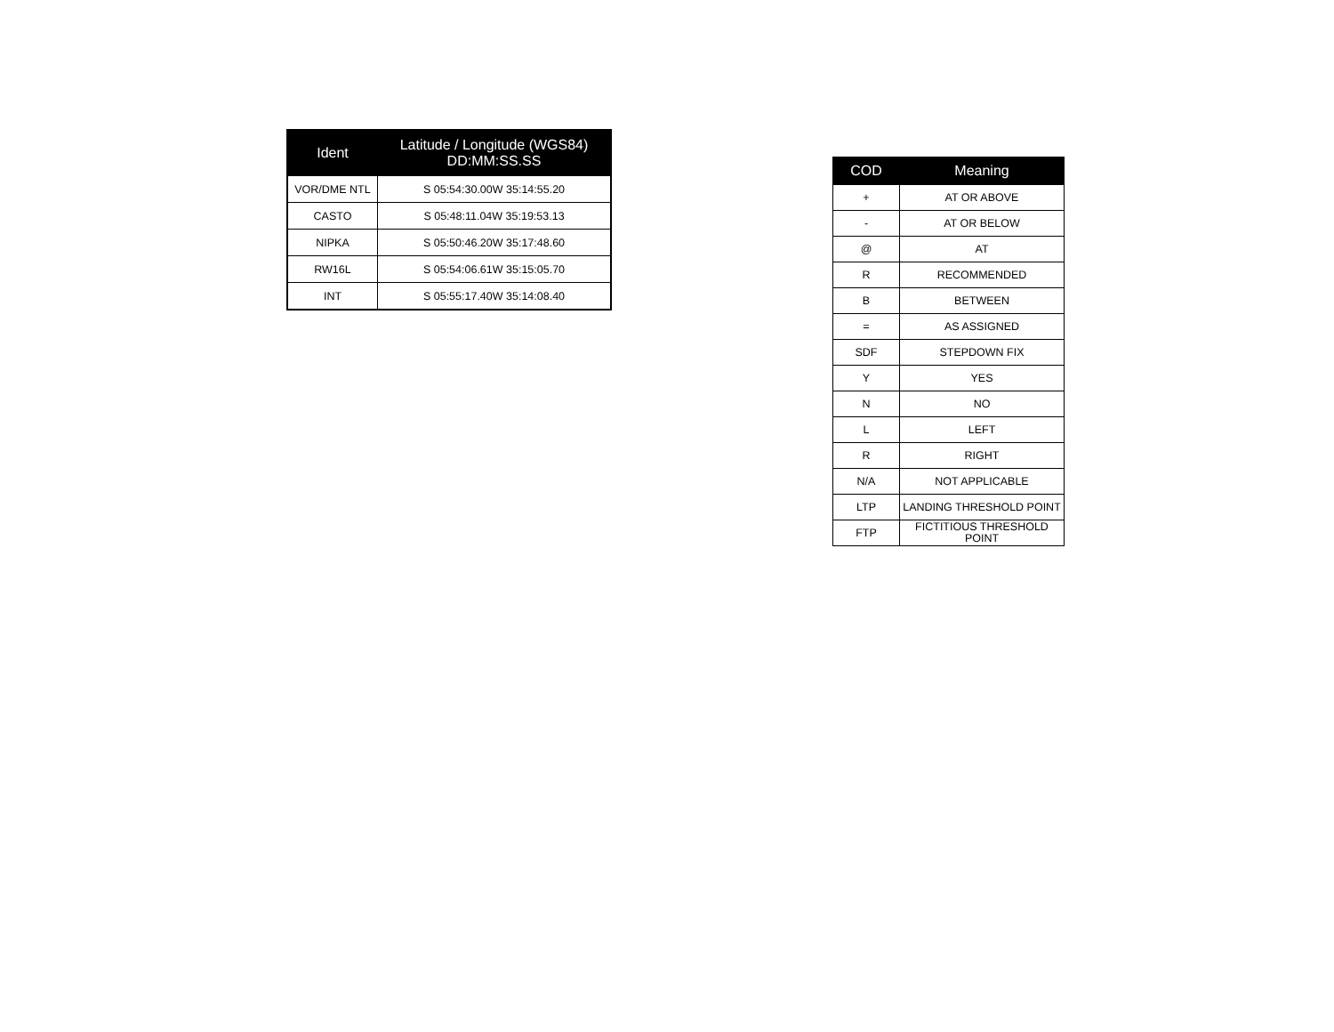| Ident | Latitude / Longitude (WGS84) DD:MM:SS.SS |
| --- | --- |
| VOR/DME NTL | S 05:54:30.00W 35:14:55.20 |
| CASTO | S 05:48:11.04W 35:19:53.13 |
| NIPKA | S 05:50:46.20W 35:17:48.60 |
| RW16L | S 05:54:06.61W 35:15:05.70 |
| INT | S 05:55:17.40W 35:14:08.40 |
| COD | Meaning |
| --- | --- |
| + | AT OR ABOVE |
| - | AT OR BELOW |
| @ | AT |
| R | RECOMMENDED |
| B | BETWEEN |
| = | AS ASSIGNED |
| SDF | STEPDOWN FIX |
| Y | YES |
| N | NO |
| L | LEFT |
| R | RIGHT |
| N/A | NOT APPLICABLE |
| LTP | LANDING THRESHOLD POINT |
| FTP | FICTITIOUS THRESHOLD POINT |